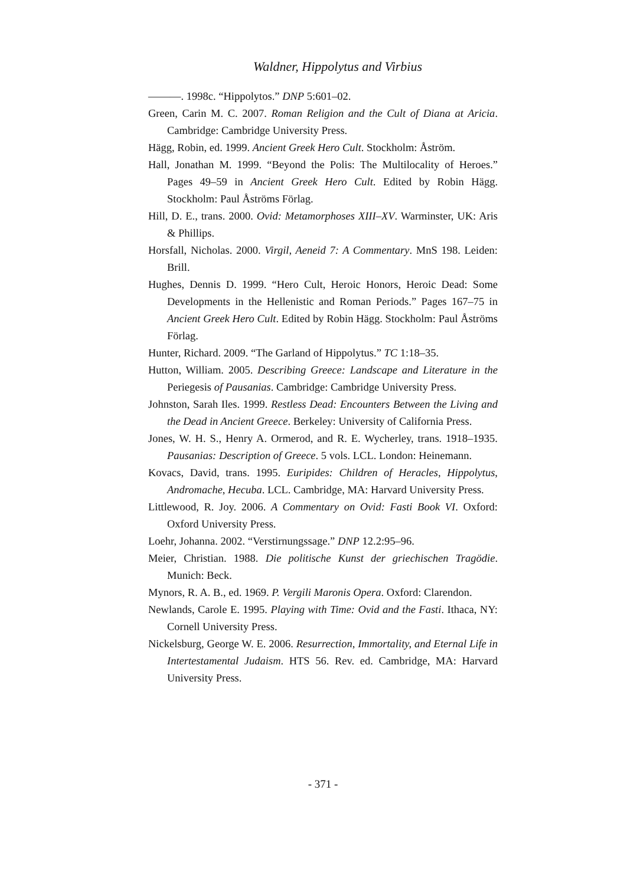Waldner, Hippolytus and Virbius
———. 1998c. “Hippolytos.” DNP 5:601–02.
Green, Carin M. C. 2007. Roman Religion and the Cult of Diana at Aricia. Cambridge: Cambridge University Press.
Hägg, Robin, ed. 1999. Ancient Greek Hero Cult. Stockholm: Åström.
Hall, Jonathan M. 1999. “Beyond the Polis: The Multilocality of Heroes.” Pages 49–59 in Ancient Greek Hero Cult. Edited by Robin Hägg. Stockholm: Paul Åströms Förlag.
Hill, D. E., trans. 2000. Ovid: Metamorphoses XIII–XV. Warminster, UK: Aris & Phillips.
Horsfall, Nicholas. 2000. Virgil, Aeneid 7: A Commentary. MnS 198. Leiden: Brill.
Hughes, Dennis D. 1999. “Hero Cult, Heroic Honors, Heroic Dead: Some Developments in the Hellenistic and Roman Periods.” Pages 167–75 in Ancient Greek Hero Cult. Edited by Robin Hägg. Stockholm: Paul Åströms Förlag.
Hunter, Richard. 2009. “The Garland of Hippolytus.” TC 1:18–35.
Hutton, William. 2005. Describing Greece: Landscape and Literature in the Periegesis of Pausanias. Cambridge: Cambridge University Press.
Johnston, Sarah Iles. 1999. Restless Dead: Encounters Between the Living and the Dead in Ancient Greece. Berkeley: University of California Press.
Jones, W. H. S., Henry A. Ormerod, and R. E. Wycherley, trans. 1918–1935. Pausanias: Description of Greece. 5 vols. LCL. London: Heinemann.
Kovacs, David, trans. 1995. Euripides: Children of Heracles, Hippolytus, Andromache, Hecuba. LCL. Cambridge, MA: Harvard University Press.
Littlewood, R. Joy. 2006. A Commentary on Ovid: Fasti Book VI. Oxford: Oxford University Press.
Loehr, Johanna. 2002. “Verstirnungssage.” DNP 12.2:95–96.
Meier, Christian. 1988. Die politische Kunst der griechischen Tragödie. Munich: Beck.
Mynors, R. A. B., ed. 1969. P. Vergili Maronis Opera. Oxford: Clarendon.
Newlands, Carole E. 1995. Playing with Time: Ovid and the Fasti. Ithaca, NY: Cornell University Press.
Nickelsburg, George W. E. 2006. Resurrection, Immortality, and Eternal Life in Intertestamental Judaism. HTS 56. Rev. ed. Cambridge, MA: Harvard University Press.
- 371 -